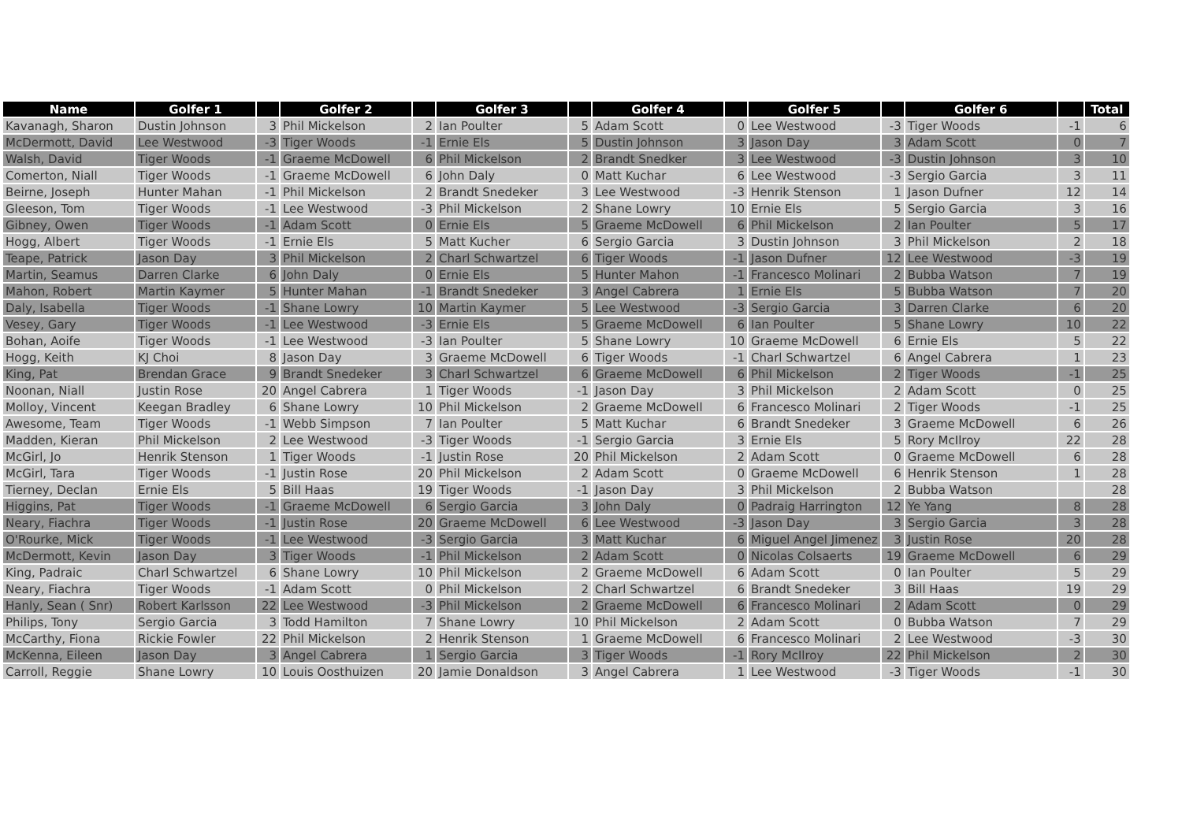| Name | Golfer 1 | | Golfer 2 | | Golfer 3 | | Golfer 4 | | Golfer 5 | | Golfer 6 | | Total |
| --- | --- | --- | --- | --- | --- | --- | --- | --- | --- | --- | --- | --- | --- |
| Kavanagh, Sharon | Dustin Johnson | 3 | Phil Mickelson | 2 | Ian Poulter | 5 | Adam Scott | 0 | Lee Westwood | -3 | Tiger Woods | -1 | 6 |
| McDermott, David | Lee Westwood | -3 | Tiger Woods | -1 | Ernie Els | 5 | Dustin Johnson | 3 | Jason Day | 3 | Adam Scott | 0 | 7 |
| Walsh, David | Tiger Woods | -1 | Graeme McDowell | 6 | Phil Mickelson | 2 | Brandt Snedker | 3 | Lee Westwood | -3 | Dustin Johnson | 3 | 10 |
| Comerton, Niall | Tiger Woods | -1 | Graeme McDowell | 6 | John Daly | 0 | Matt Kuchar | 6 | Lee Westwood | -3 | Sergio Garcia | 3 | 11 |
| Beirne, Joseph | Hunter Mahan | -1 | Phil Mickelson | 2 | Brandt Snedeker | 3 | Lee Westwood | -3 | Henrik Stenson | 1 | Jason Dufner | 12 | 14 |
| Gleeson, Tom | Tiger Woods | -1 | Lee Westwood | -3 | Phil Mickelson | 2 | Shane Lowry | 10 | Ernie Els | 5 | Sergio Garcia | 3 | 16 |
| Gibney, Owen | Tiger Woods | -1 | Adam Scott | 0 | Ernie Els | 5 | Graeme McDowell | 6 | Phil Mickelson | 2 | Ian Poulter | 5 | 17 |
| Hogg, Albert | Tiger Woods | -1 | Ernie Els | 5 | Matt Kucher | 6 | Sergio Garcia | 3 | Dustin Johnson | 3 | Phil Mickelson | 2 | 18 |
| Teape, Patrick | Jason Day | 3 | Phil Mickelson | 2 | Charl Schwartzel | 6 | Tiger Woods | -1 | Jason Dufner | 12 | Lee Westwood | -3 | 19 |
| Martin, Seamus | Darren Clarke | 6 | John Daly | 0 | Ernie Els | 5 | Hunter Mahon | -1 | Francesco Molinari | 2 | Bubba Watson | 7 | 19 |
| Mahon, Robert | Martin Kaymer | 5 | Hunter Mahan | -1 | Brandt Snedeker | 3 | Angel Cabrera | 1 | Ernie Els | 5 | Bubba Watson | 7 | 20 |
| Daly, Isabella | Tiger Woods | -1 | Shane Lowry | 10 | Martin Kaymer | 5 | Lee Westwood | -3 | Sergio Garcia | 3 | Darren Clarke | 6 | 20 |
| Vesey, Gary | Tiger Woods | -1 | Lee Westwood | -3 | Ernie Els | 5 | Graeme McDowell | 6 | Ian Poulter | 5 | Shane Lowry | 10 | 22 |
| Bohan, Aoife | Tiger Woods | -1 | Lee Westwood | -3 | Ian Poulter | 5 | Shane Lowry | 10 | Graeme McDowell | 6 | Ernie Els | 5 | 22 |
| Hogg, Keith | KJ Choi | 8 | Jason Day | 3 | Graeme McDowell | 6 | Tiger Woods | -1 | Charl Schwartzel | 6 | Angel Cabrera | 1 | 23 |
| King, Pat | Brendan Grace | 9 | Brandt Snedeker | 3 | Charl Schwartzel | 6 | Graeme McDowell | 6 | Phil Mickelson | 2 | Tiger Woods | -1 | 25 |
| Noonan, Niall | Justin Rose | 20 | Angel Cabrera | 1 | Tiger Woods | -1 | Jason Day | 3 | Phil Mickelson | 2 | Adam Scott | 0 | 25 |
| Molloy, Vincent | Keegan Bradley | 6 | Shane Lowry | 10 | Phil Mickelson | 2 | Graeme McDowell | 6 | Francesco Molinari | 2 | Tiger Woods | -1 | 25 |
| Awesome, Team | Tiger Woods | -1 | Webb Simpson | 7 | Ian Poulter | 5 | Matt Kuchar | 6 | Brandt Snedeker | 3 | Graeme McDowell | 6 | 26 |
| Madden, Kieran | Phil Mickelson | 2 | Lee Westwood | -3 | Tiger Woods | -1 | Sergio Garcia | 3 | Ernie Els | 5 | Rory McIlroy | 22 | 28 |
| McGirl, Jo | Henrik Stenson | 1 | Tiger Woods | -1 | Justin Rose | 20 | Phil Mickelson | 2 | Adam Scott | 0 | Graeme McDowell | 6 | 28 |
| McGirl, Tara | Tiger Woods | -1 | Justin Rose | 20 | Phil Mickelson | 2 | Adam Scott | 0 | Graeme McDowell | 6 | Henrik Stenson | 1 | 28 |
| Tierney, Declan | Ernie Els | 5 | Bill Haas | 19 | Tiger Woods | -1 | Jason Day | 3 | Phil Mickelson | 2 | Bubba Watson | | 28 |
| Higgins, Pat | Tiger Woods | -1 | Graeme McDowell | 6 | Sergio Garcia | 3 | John Daly | 0 | Padraig Harrington | 12 | Ye Yang | 8 | 28 |
| Neary, Fiachra | Tiger Woods | -1 | Justin Rose | 20 | Graeme McDowell | 6 | Lee Westwood | -3 | Jason Day | 3 | Sergio Garcia | 3 | 28 |
| O'Rourke, Mick | Tiger Woods | -1 | Lee Westwood | -3 | Sergio Garcia | 3 | Matt Kuchar | 6 | Miguel Angel Jimenez | 3 | Justin Rose | 20 | 28 |
| McDermott, Kevin | Jason Day | 3 | Tiger Woods | -1 | Phil Mickelson | 2 | Adam Scott | 0 | Nicolas Colsaerts | 19 | Graeme McDowell | 6 | 29 |
| King, Padraic | Charl Schwartzel | 6 | Shane Lowry | 10 | Phil Mickelson | 2 | Graeme McDowell | 6 | Adam Scott | 0 | Ian Poulter | 5 | 29 |
| Neary, Fiachra | Tiger Woods | -1 | Adam Scott | 0 | Phil Mickelson | 2 | Charl Schwartzel | 6 | Brandt Snedeker | 3 | Bill Haas | 19 | 29 |
| Hanly, Sean ( Snr) | Robert Karlsson | 22 | Lee Westwood | -3 | Phil Mickelson | 2 | Graeme McDowell | 6 | Francesco Molinari | 2 | Adam Scott | 0 | 29 |
| Philips, Tony | Sergio Garcia | 3 | Todd Hamilton | 7 | Shane Lowry | 10 | Phil Mickelson | 2 | Adam Scott | 0 | Bubba Watson | 7 | 29 |
| McCarthy, Fiona | Rickie Fowler | 22 | Phil Mickelson | 2 | Henrik Stenson | 1 | Graeme McDowell | 6 | Francesco Molinari | 2 | Lee Westwood | -3 | 30 |
| McKenna, Eileen | Jason Day | 3 | Angel Cabrera | 1 | Sergio Garcia | 3 | Tiger Woods | -1 | Rory McIlroy | 22 | Phil Mickelson | 2 | 30 |
| Carroll, Reggie | Shane Lowry | 10 | Louis Oosthuizen | 20 | Jamie Donaldson | 3 | Angel Cabrera | 1 | Lee Westwood | -3 | Tiger Woods | -1 | 30 |